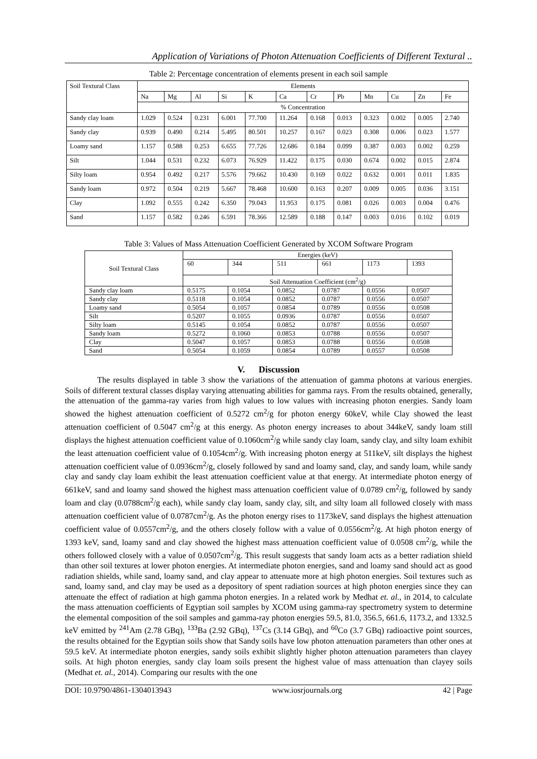Application of Variations of Photon Attenuation Coefficients of Different Textural ..
Table 2: Percentage concentration of elements present in each soil sample
| Soil Textural Class | Elements | | | | | | | | | | | |
| --- | --- | --- | --- | --- | --- | --- | --- | --- | --- | --- | --- | --- |
| | Na | Mg | Al | Si | K | Ca | Cr | Pb | Mn | Cu | Zn | Fe |
| | % Concentration | | | | | | | | | | | |
| Sandy clay loam | 1.029 | 0.524 | 0.231 | 6.001 | 77.700 | 11.264 | 0.168 | 0.013 | 0.323 | 0.002 | 0.005 | 2.740 |
| Sandy clay | 0.939 | 0.490 | 0.214 | 5.495 | 80.501 | 10.257 | 0.167 | 0.023 | 0.308 | 0.006 | 0.023 | 1.577 |
| Loamy sand | 1.157 | 0.588 | 0.253 | 6.655 | 77.726 | 12.686 | 0.184 | 0.099 | 0.387 | 0.003 | 0.002 | 0.259 |
| Silt | 1.044 | 0.531 | 0.232 | 6.073 | 76.929 | 11.422 | 0.175 | 0.030 | 0.674 | 0.002 | 0.015 | 2.874 |
| Silty loam | 0.954 | 0.492 | 0.217 | 5.576 | 79.662 | 10.430 | 0.169 | 0.022 | 0.632 | 0.001 | 0.011 | 1.835 |
| Sandy loam | 0.972 | 0.504 | 0.219 | 5.667 | 78.468 | 10.600 | 0.163 | 0.207 | 0.009 | 0.005 | 0.036 | 3.151 |
| Clay | 1.092 | 0.555 | 0.242 | 6.350 | 79.043 | 11.953 | 0.175 | 0.081 | 0.026 | 0.003 | 0.004 | 0.476 |
| Sand | 1.157 | 0.582 | 0.246 | 6.591 | 78.366 | 12.589 | 0.188 | 0.147 | 0.003 | 0.016 | 0.102 | 0.019 |
Table 3: Values of Mass Attenuation Coefficient Generated by XCOM Software Program
| Soil Textural Class | Energies (keV) | | | | | |
| --- | --- | --- | --- | --- | --- | --- |
| | 60 | 344 | 511 | 661 | 1173 | 1393 |
| | Soil Attenuation Coefficient (cm<sup>2</sup>/g) | | | | | |
| Sandy clay loam | 0.5175 | 0.1054 | 0.0852 | 0.0787 | 0.0556 | 0.0507 |
| Sandy clay | 0.5118 | 0.1054 | 0.0852 | 0.0787 | 0.0556 | 0.0507 |
| Loamy sand | 0.5054 | 0.1057 | 0.0854 | 0.0789 | 0.0556 | 0.0508 |
| Silt | 0.5207 | 0.1055 | 0.0936 | 0.0787 | 0.0556 | 0.0507 |
| Silty loam | 0.5145 | 0.1054 | 0.0852 | 0.0787 | 0.0556 | 0.0507 |
| Sandy loam | 0.5272 | 0.1060 | 0.0853 | 0.0788 | 0.0556 | 0.0507 |
| Clay | 0.5047 | 0.1057 | 0.0853 | 0.0788 | 0.0556 | 0.0508 |
| Sand | 0.5054 | 0.1059 | 0.0854 | 0.0789 | 0.0557 | 0.0508 |
V. Discussion
The results displayed in table 3 show the variations of the attenuation of gamma photons at various energies. Soils of different textural classes display varying attenuating abilities for gamma rays. From the results obtained, generally, the attenuation of the gamma-ray varies from high values to low values with increasing photon energies. Sandy loam showed the highest attenuation coefficient of 0.5272 cm<sup>2</sup>/g for photon energy 60keV, while Clay showed the least attenuation coefficient of 0.5047 cm<sup>2</sup>/g at this energy. As photon energy increases to about 344keV, sandy loam still displays the highest attenuation coefficient value of 0.1060cm<sup>2</sup>/g while sandy clay loam, sandy clay, and silty loam exhibit the least attenuation coefficient value of 0.1054cm<sup>2</sup>/g. With increasing photon energy at 511keV, silt displays the highest attenuation coefficient value of 0.0936cm<sup>2</sup>/g, closely followed by sand and loamy sand, clay, and sandy loam, while sandy clay and sandy clay loam exhibit the least attenuation coefficient value at that energy. At intermediate photon energy of 661keV, sand and loamy sand showed the highest mass attenuation coefficient value of 0.0789 cm<sup>2</sup>/g, followed by sandy loam and clay (0.0788cm<sup>2</sup>/g each), while sandy clay loam, sandy clay, silt, and silty loam all followed closely with mass attenuation coefficient value of 0.0787cm<sup>2</sup>/g. As the photon energy rises to 1173keV, sand displays the highest attenuation coefficient value of 0.0557cm<sup>2</sup>/g, and the others closely follow with a value of 0.0556cm<sup>2</sup>/g. At high photon energy of 1393 keV, sand, loamy sand and clay showed the highest mass attenuation coefficient value of 0.0508 cm<sup>2</sup>/g, while the others followed closely with a value of 0.0507cm<sup>2</sup>/g. This result suggests that sandy loam acts as a better radiation shield than other soil textures at lower photon energies. At intermediate photon energies, sand and loamy sand should act as good radiation shields, while sand, loamy sand, and clay appear to attenuate more at high photon energies. Soil textures such as sand, loamy sand, and clay may be used as a depository of spent radiation sources at high photon energies since they can attenuate the effect of radiation at high gamma photon energies. In a related work by Medhat et. al., in 2014, to calculate the mass attenuation coefficients of Egyptian soil samples by XCOM using gamma-ray spectrometry system to determine the elemental composition of the soil samples and gamma-ray photon energies 59.5, 81.0, 356.5, 661.6, 1173.2, and 1332.5 keV emitted by <sup>241</sup>Am (2.78 GBq), <sup>133</sup>Ba (2.92 GBq), <sup>137</sup>Cs (3.14 GBq), and <sup>60</sup>Co (3.7 GBq) radioactive point sources, the results obtained for the Egyptian soils show that Sandy soils have low photon attenuation parameters than other ones at 59.5 keV. At intermediate photon energies, sandy soils exhibit slightly higher photon attenuation parameters than clayey soils. At high photon energies, sandy clay loam soils present the highest value of mass attenuation than clayey soils (Medhat et. al., 2014). Comparing our results with the one
DOI: 10.9790/4861-1304013943 www.iosrjournals.org 42 | Page